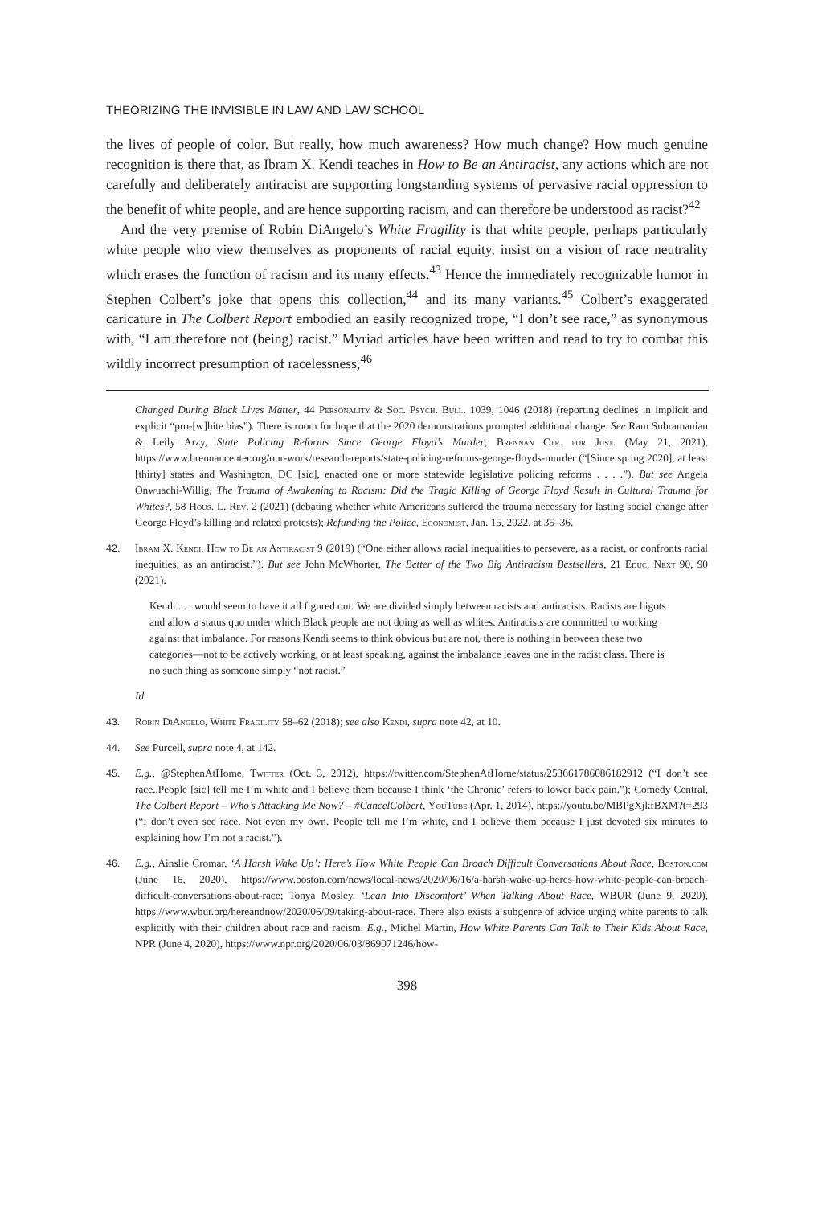THEORIZING THE INVISIBLE IN LAW AND LAW SCHOOL
the lives of people of color. But really, how much awareness? How much change? How much genuine recognition is there that, as Ibram X. Kendi teaches in How to Be an Antiracist, any actions which are not carefully and deliberately antiracist are supporting longstanding systems of pervasive racial oppression to the benefit of white people, and are hence supporting racism, and can therefore be understood as racist?<sup>42</sup>
And the very premise of Robin DiAngelo’s White Fragility is that white people, perhaps particularly white people who view themselves as proponents of racial equity, insist on a vision of race neutrality which erases the function of racism and its many effects.<sup>43</sup> Hence the immediately recognizable humor in Stephen Colbert’s joke that opens this collection,<sup>44</sup> and its many variants.<sup>45</sup> Colbert’s exaggerated caricature in The Colbert Report embodied an easily recognized trope, “I don’t see race,” as synonymous with, “I am therefore not (being) racist.” Myriad articles have been written and read to try to combat this wildly incorrect presumption of racelessness,<sup>46</sup>
Changed During Black Lives Matter, 44 Personality & Soc. Psych. Bull. 1039, 1046 (2018) (reporting declines in implicit and explicit “pro-[w]hite bias”). There is room for hope that the 2020 demonstrations prompted additional change. See Ram Subramanian & Leily Arzy, State Policing Reforms Since George Floyd’s Murder, Brennan Ctr. for Just. (May 21, 2021), https://www.brennancenter.org/our-work/research-reports/state-policing-reforms-george-floyds-murder (“[Since spring 2020], at least [thirty] states and Washington, DC [sic], enacted one or more statewide legislative policing reforms . . . .”). But see Angela Onwuachi-Willig, The Trauma of Awakening to Racism: Did the Tragic Killing of George Floyd Result in Cultural Trauma for Whites?, 58 Hous. L. Rev. 2 (2021) (debating whether white Americans suffered the trauma necessary for lasting social change after George Floyd’s killing and related protests); Refunding the Police, Economist, Jan. 15, 2022, at 35–36.
42. Ibram X. Kendi, How to Be an Antiracist 9 (2019) (“One either allows racial inequalities to persevere, as a racist, or confronts racial inequities, as an antiracist.”). But see John McWhorter, The Better of the Two Big Antiracism Bestsellers, 21 Educ. Next 90, 90 (2021).
Kendi . . . would seem to have it all figured out: We are divided simply between racists and antiracists. Racists are bigots and allow a status quo under which Black people are not doing as well as whites. Antiracists are committed to working against that imbalance. For reasons Kendi seems to think obvious but are not, there is nothing in between these two categories—not to be actively working, or at least speaking, against the imbalance leaves one in the racist class. There is no such thing as someone simply “not racist.”
Id.
43. Robin DiAngelo, White Fragility 58–62 (2018); see also Kendi, supra note 42, at 10.
44. See Purcell, supra note 4, at 142.
45. E.g., @StephenAtHome, Twitter (Oct. 3, 2012), https://twitter.com/StephenAtHome/status/253661786086182912 (“I don’t see race..People [sic] tell me I’m white and I believe them because I think ‘the Chronic’ refers to lower back pain.”); Comedy Central, The Colbert Report – Who’s Attacking Me Now? – #CancelColbert, YouTube (Apr. 1, 2014), https://youtu.be/MBPgXjkfBXM?t=293 (“I don’t even see race. Not even my own. People tell me I’m white, and I believe them because I just devoted six minutes to explaining how I’m not a racist.”).
46. E.g., Ainslie Cromar, ‘A Harsh Wake Up’: Here’s How White People Can Broach Difficult Conversations About Race, Boston.com (June 16, 2020), https://www.boston.com/news/local-news/2020/06/16/a-harsh-wake-up-heres-how-white-people-can-broach-difficult-conversations-about-race; Tonya Mosley, ‘Lean Into Discomfort’ When Talking About Race, WBUR (June 9, 2020), https://www.wbur.org/hereandnow/2020/06/09/taking-about-race. There also exists a subgenre of advice urging white parents to talk explicitly with their children about race and racism. E.g., Michel Martin, How White Parents Can Talk to Their Kids About Race, NPR (June 4, 2020), https://www.npr.org/2020/06/03/869071246/how-
398